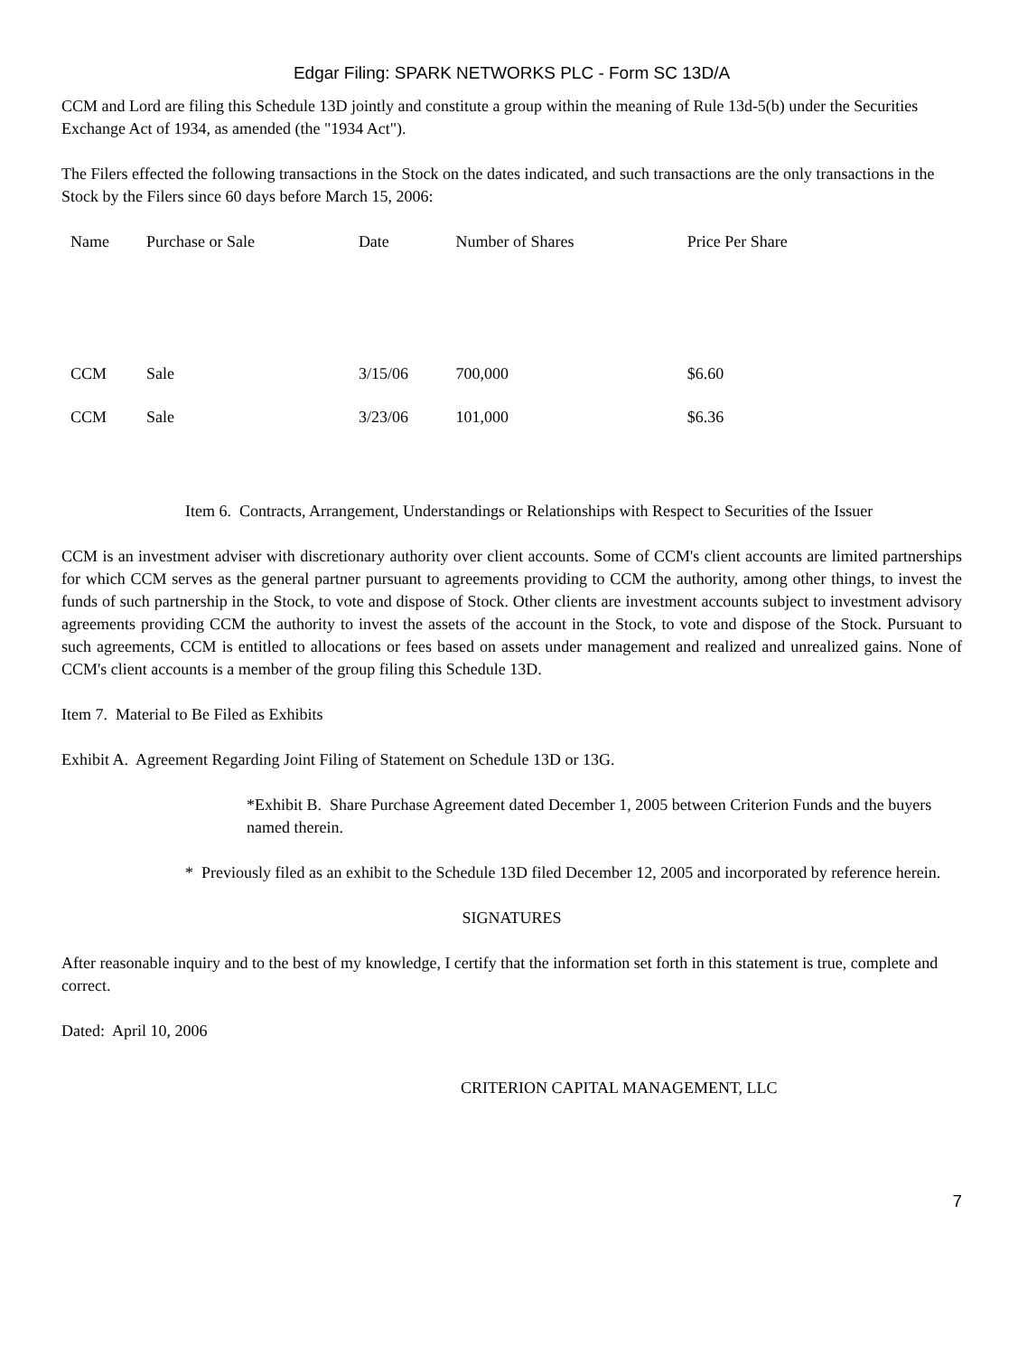Edgar Filing: SPARK NETWORKS PLC - Form SC 13D/A
CCM and Lord are filing this Schedule 13D jointly and constitute a group within the meaning of Rule 13d-5(b) under the Securities Exchange Act of 1934, as amended (the "1934 Act").
The Filers effected the following transactions in the Stock on the dates indicated, and such transactions are the only transactions in the Stock by the Filers since 60 days before March 15, 2006:
| Name | Purchase or Sale | Date | Number of Shares | Price Per Share |
| --- | --- | --- | --- | --- |
| CCM | Sale | 3/15/06 | 700,000 | $6.60 |
| CCM | Sale | 3/23/06 | 101,000 | $6.36 |
Item 6. Contracts, Arrangement, Understandings or Relationships with Respect to Securities of the Issuer
CCM is an investment adviser with discretionary authority over client accounts. Some of CCM's client accounts are limited partnerships for which CCM serves as the general partner pursuant to agreements providing to CCM the authority, among other things, to invest the funds of such partnership in the Stock, to vote and dispose of Stock. Other clients are investment accounts subject to investment advisory agreements providing CCM the authority to invest the assets of the account in the Stock, to vote and dispose of the Stock. Pursuant to such agreements, CCM is entitled to allocations or fees based on assets under management and realized and unrealized gains. None of CCM's client accounts is a member of the group filing this Schedule 13D.
Item 7. Material to Be Filed as Exhibits
Exhibit A. Agreement Regarding Joint Filing of Statement on Schedule 13D or 13G.
*Exhibit B. Share Purchase Agreement dated December 1, 2005 between Criterion Funds and the buyers named therein.
* Previously filed as an exhibit to the Schedule 13D filed December 12, 2005 and incorporated by reference herein.
SIGNATURES
After reasonable inquiry and to the best of my knowledge, I certify that the information set forth in this statement is true, complete and correct.
Dated: April 10, 2006
CRITERION CAPITAL MANAGEMENT, LLC
7